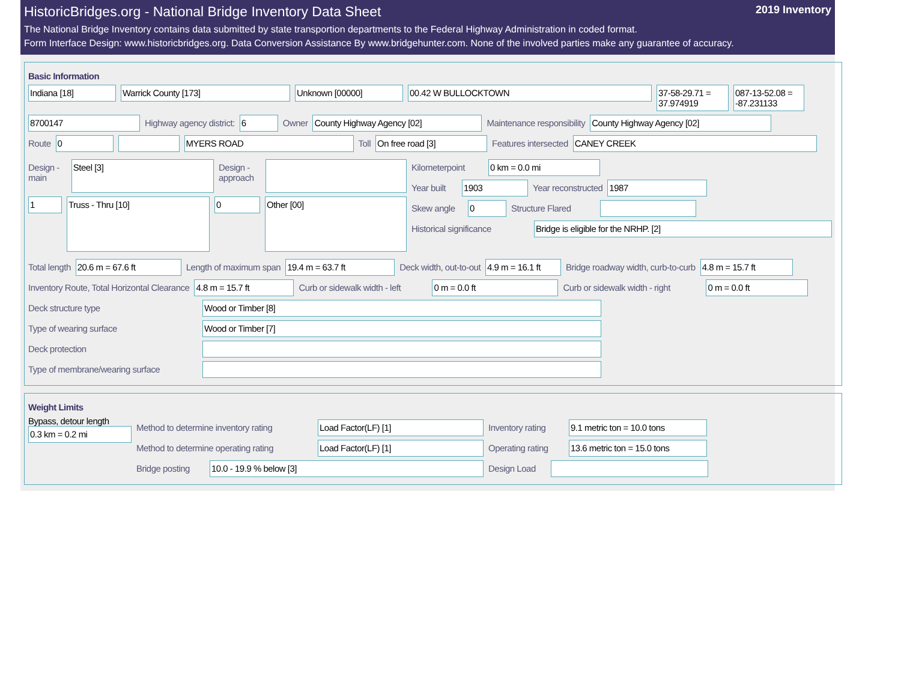HistoricBridges.org - National Bridge Inventory Data Sheet 2019 Inventory
The National Bridge Inventory contains data submitted by state transportion departments to the Federal Highway Administration in coded format.
Form Interface Design: www.historicbridges.org. Data Conversion Assistance By www.bridgehunter.com. None of the involved parties make any guarantee of accuracy.
Basic Information
Indiana [18] Warrick County [173] Unknown [00000] 00.42 W BULLOCKTOWN 37-58-29.71 = 37.974919
087-13-52.08 = -87.231133
8700147 Highway agency district: 6 Owner County Highway Agency [02] Maintenance responsibility County Highway Agency [02]
Route 0 MYERS ROAD Toll On free road [3] Features intersected CANEY CREEK
Design - main
Steel [3]
Design - approach
1
Truss - Thru [10]
0
Other [00]
Kilometerpoint
0 km = 0.0 mi
Year built
1903 Year reconstructed 1987
Skew angle
0 Structure Flared
Historical significance
Bridge is eligible for the NRHP. [2]
Total length 20.6 m = 67.6 ft Length of maximum span 19.4 m = 63.7 ft Deck width, out-to-out 4.9 m = 16.1 ft
Bridge roadway width, curb-to-curb
4.8 m = 15.7 ft
Inventory Route, Total Horizontal Clearance
4.8 m = 15.7 ft Curb or sidewalk width - left
0 m = 0.0 ft Curb or sidewalk width - right
0 m = 0.0 ft
Deck structure type Wood or Timber [8]
Type of wearing surface Wood or Timber [7]
Deck protection
Type of membrane/wearing surface
Weight Limits
Bypass, detour length
0.3 km = 0.2 mi
Method to determine inventory rating
Load Factor(LF) [1] Inventory rating
9.1 metric ton = 10.0 tons
Method to determine operating rating
Load Factor(LF) [1] Operating rating
13.6 metric ton = 15.0 tons
Bridge posting
10.0 - 19.9 % below [3] Design Load